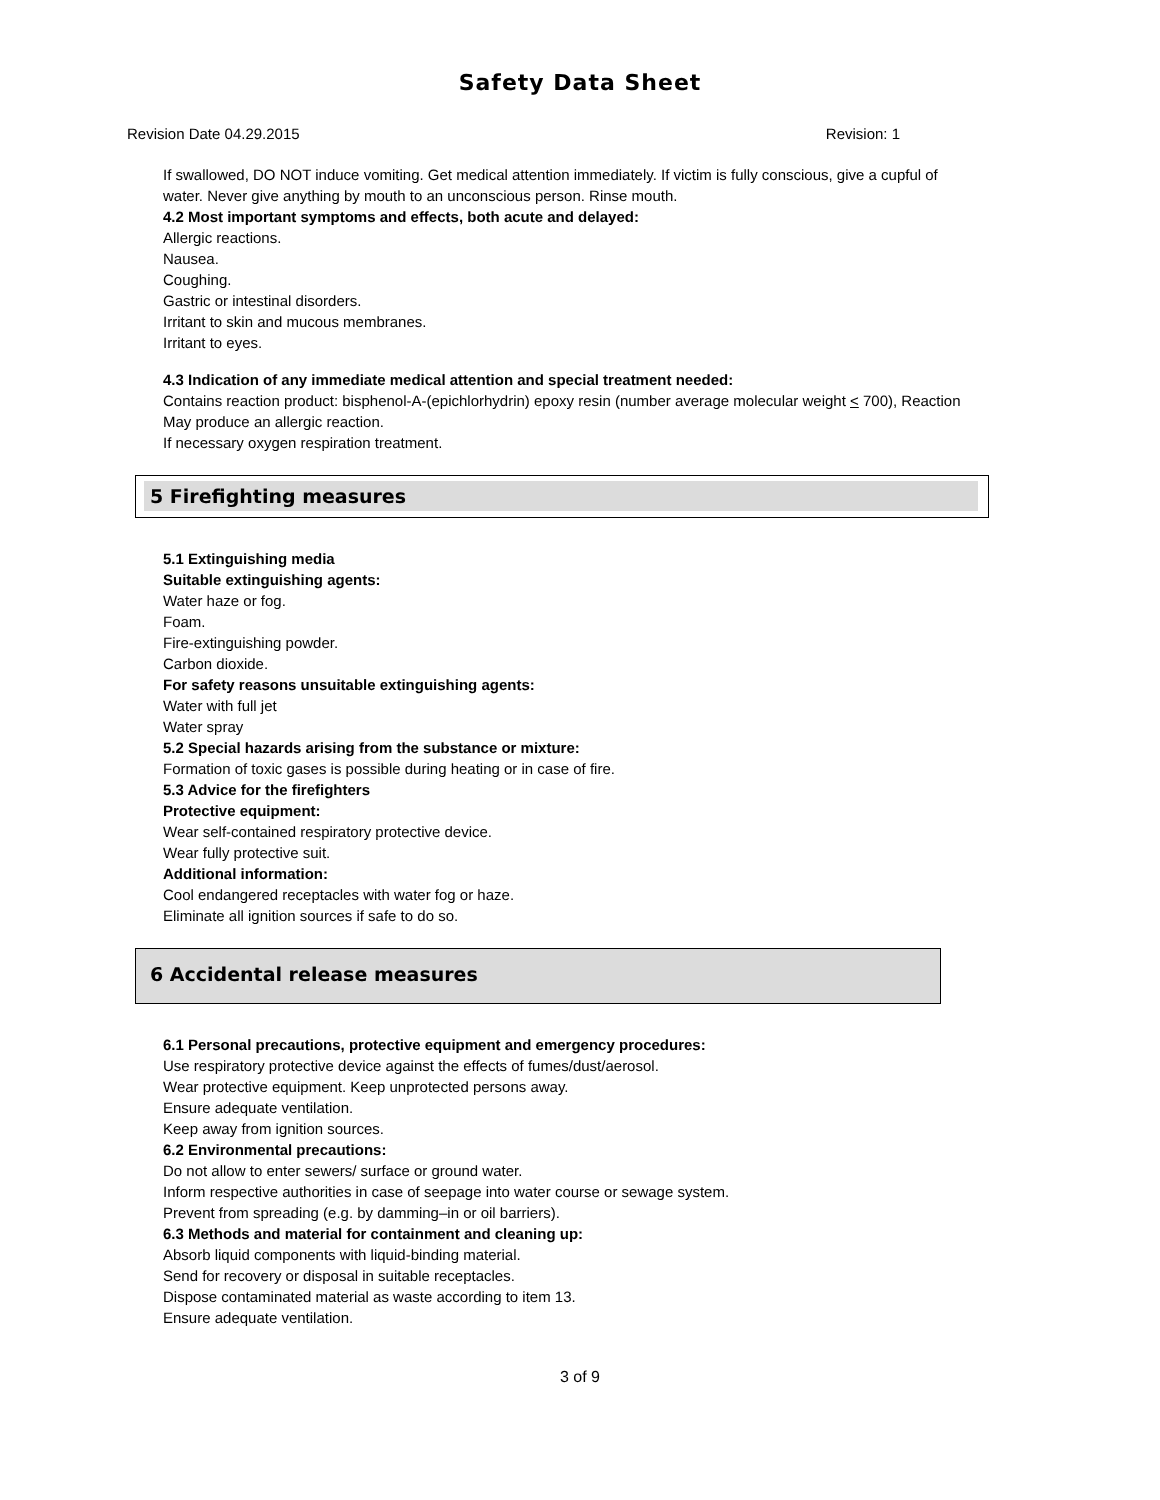Safety Data Sheet
Revision Date 04.29.2015 Revision: 1
If swallowed, DO NOT induce vomiting. Get medical attention immediately. If victim is fully conscious, give a cupful of
water. Never give anything by mouth to an unconscious person. Rinse mouth.
4.2 Most important symptoms and effects, both acute and delayed:
Allergic reactions.
Nausea.
Coughing.
Gastric or intestinal disorders.
Irritant to skin and mucous membranes.
Irritant to eyes.
4.3 Indication of any immediate medical attention and special treatment needed:
Contains reaction product: bisphenol-A-(epichlorhydrin) epoxy resin (number average molecular weight < 700), Reaction
May produce an allergic reaction.
If necessary oxygen respiration treatment.
5 Firefighting measures
5.1 Extinguishing media
Suitable extinguishing agents:
Water haze or fog.
Foam.
Fire-extinguishing powder.
Carbon dioxide.
For safety reasons unsuitable extinguishing agents:
Water with full jet
Water spray
5.2 Special hazards arising from the substance or mixture:
Formation of toxic gases is possible during heating or in case of fire.
5.3 Advice for the firefighters
Protective equipment:
Wear self-contained respiratory protective device.
Wear fully protective suit.
Additional information:
Cool endangered receptacles with water fog or haze.
Eliminate all ignition sources if safe to do so.
6 Accidental release measures
6.1 Personal precautions, protective equipment and emergency procedures:
Use respiratory protective device against the effects of fumes/dust/aerosol.
Wear protective equipment. Keep unprotected persons away.
Ensure adequate ventilation.
Keep away from ignition sources.
6.2 Environmental precautions:
Do not allow to enter sewers/ surface or ground water.
Inform respective authorities in case of seepage into water course or sewage system.
Prevent from spreading (e.g. by damming–in or oil barriers).
6.3 Methods and material for containment and cleaning up:
Absorb liquid components with liquid-binding material.
Send for recovery or disposal in suitable receptacles.
Dispose contaminated material as waste according to item 13.
Ensure adequate ventilation.
3 of 9